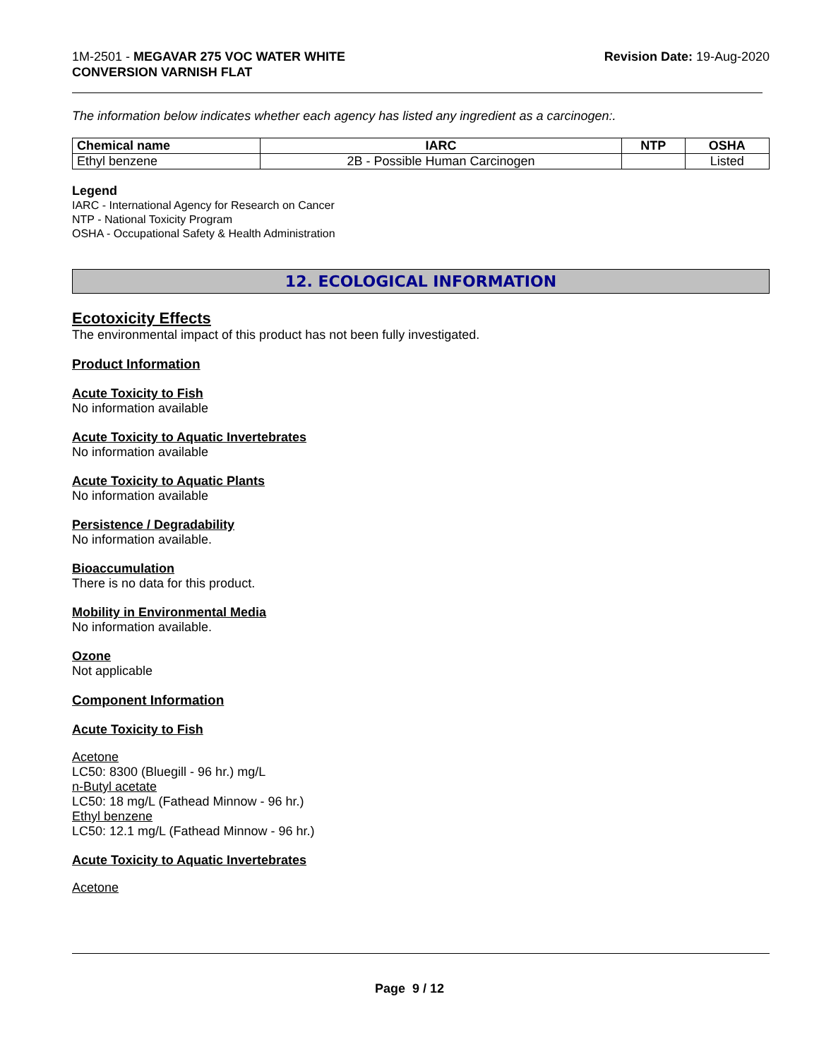1M-2501 - MEGAVAR 275 VOC WATER WHITE
CONVERSION VARNISH FLAT
Revision Date: 19-Aug-2020
The information below indicates whether each agency has listed any ingredient as a carcinogen:.
| Chemical name | IARC | NTP | OSHA |
| --- | --- | --- | --- |
| Ethyl benzene | 2B - Possible Human Carcinogen | | Listed |
Legend
IARC - International Agency for Research on Cancer
NTP - National Toxicity Program
OSHA - Occupational Safety & Health Administration
12. ECOLOGICAL INFORMATION
Ecotoxicity Effects
The environmental impact of this product has not been fully investigated.
Product Information
Acute Toxicity to Fish
No information available
Acute Toxicity to Aquatic Invertebrates
No information available
Acute Toxicity to Aquatic Plants
No information available
Persistence / Degradability
No information available.
Bioaccumulation
There is no data for this product.
Mobility in Environmental Media
No information available.
Ozone
Not applicable
Component Information
Acute Toxicity to Fish
Acetone
LC50: 8300 (Bluegill - 96 hr.) mg/L
n-Butyl acetate
LC50: 18 mg/L (Fathead Minnow - 96 hr.)
Ethyl benzene
LC50: 12.1 mg/L (Fathead Minnow - 96 hr.)
Acute Toxicity to Aquatic Invertebrates
Acetone
Page 9 / 12